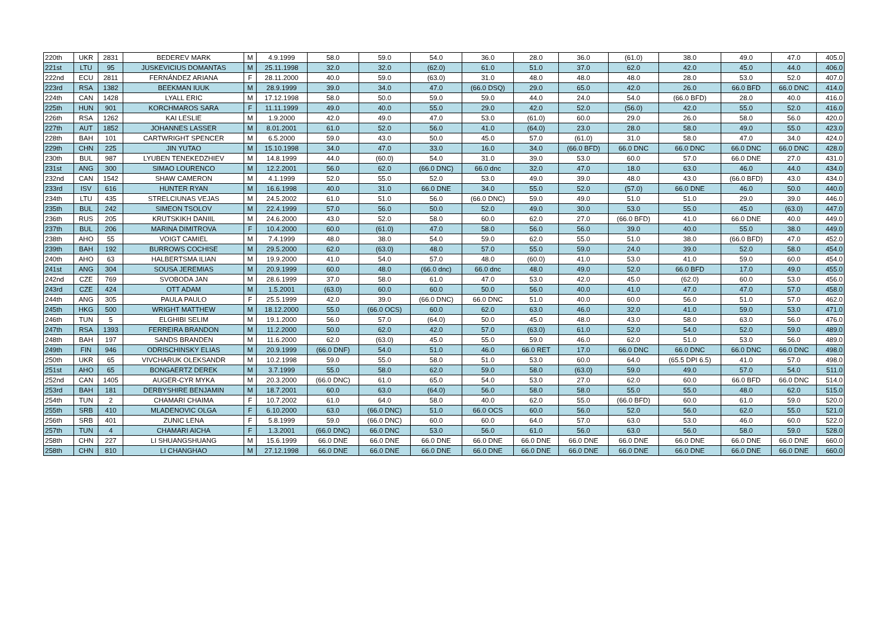| 220th | UKR | 2831 | BEDEREV MARK | M | 4.9.1999 | 58.0 | 59.0 | 54.0 | 36.0 | 28.0 | 36.0 | (61.0) | 38.0 | 49.0 | 47.0 | 405.0 |
| 221st | LTU | 95 | JUSKEVICIUS DOMANTAS | M | 25.11.1998 | 32.0 | 32.0 | (62.0) | 61.0 | 51.0 | 37.0 | 62.0 | 42.0 | 45.0 | 44.0 | 406.0 |
| 222nd | ECU | 2811 | FERNÁNDEZ ARIANA | F | 28.11.2000 | 40.0 | 59.0 | (63.0) | 31.0 | 48.0 | 48.0 | 48.0 | 28.0 | 53.0 | 52.0 | 407.0 |
| 223rd | RSA | 1382 | BEEKMAN IUUK | M | 28.9.1999 | 39.0 | 34.0 | 47.0 | (66.0 DSQ) | 29.0 | 65.0 | 42.0 | 26.0 | 66.0 BFD | 66.0 DNC | 414.0 |
| 224th | CAN | 1428 | LYALL ERIC | M | 17.12.1998 | 58.0 | 50.0 | 59.0 | 59.0 | 44.0 | 24.0 | 54.0 | (66.0 BFD) | 28.0 | 40.0 | 416.0 |
| 225th | HUN | 901 | KORCHMAROS SARA | F | 11.11.1999 | 49.0 | 40.0 | 55.0 | 29.0 | 42.0 | 52.0 | (56.0) | 42.0 | 55.0 | 52.0 | 416.0 |
| 226th | RSA | 1262 | KAI LESLIE | M | 1.9.2000 | 42.0 | 49.0 | 47.0 | 53.0 | (61.0) | 60.0 | 29.0 | 26.0 | 58.0 | 56.0 | 420.0 |
| 227th | AUT | 1852 | JOHANNES LASSER | M | 8.01.2001 | 61.0 | 52.0 | 56.0 | 41.0 | (64.0) | 23.0 | 28.0 | 58.0 | 49.0 | 55.0 | 423.0 |
| 228th | BAH | 101 | CARTWRIGHT SPENCER | M | 6.5.2000 | 59.0 | 43.0 | 50.0 | 45.0 | 57.0 | (61.0) | 31.0 | 58.0 | 47.0 | 34.0 | 424.0 |
| 229th | CHN | 225 | JIN YUTAO | M | 15.10.1998 | 34.0 | 47.0 | 33.0 | 16.0 | 34.0 | (66.0 BFD) | 66.0 DNC | 66.0 DNC | 66.0 DNC | 66.0 DNC | 428.0 |
| 230th | BUL | 987 | LYUBEN TENEKEDZHIEV | M | 14.8.1999 | 44.0 | (60.0) | 54.0 | 31.0 | 39.0 | 53.0 | 60.0 | 57.0 | 66.0 DNE | 27.0 | 431.0 |
| 231st | ANG | 300 | SIMAO LOURENCO | M | 12.2.2001 | 56.0 | 62.0 | (66.0 DNC) | 66.0 dnc | 32.0 | 47.0 | 18.0 | 63.0 | 46.0 | 44.0 | 434.0 |
| 232nd | CAN | 1542 | SHAW CAMERON | M | 4.1.1999 | 52.0 | 55.0 | 52.0 | 53.0 | 49.0 | 39.0 | 48.0 | 43.0 | (66.0 BFD) | 43.0 | 434.0 |
| 233rd | ISV | 616 | HUNTER RYAN | M | 16.6.1998 | 40.0 | 31.0 | 66.0 DNE | 34.0 | 55.0 | 52.0 | (57.0) | 66.0 DNE | 46.0 | 50.0 | 440.0 |
| 234th | LTU | 435 | STRELCIUNAS VEJAS | M | 24.5.2002 | 61.0 | 51.0 | 56.0 | (66.0 DNC) | 59.0 | 49.0 | 51.0 | 51.0 | 29.0 | 39.0 | 446.0 |
| 235th | BUL | 242 | SIMEON TSOLOV | M | 22.4.1999 | 57.0 | 56.0 | 50.0 | 52.0 | 49.0 | 30.0 | 53.0 | 55.0 | 45.0 | (63.0) | 447.0 |
| 236th | RUS | 205 | KRUTSKIKH DANIIL | M | 24.6.2000 | 43.0 | 52.0 | 58.0 | 60.0 | 62.0 | 27.0 | (66.0 BFD) | 41.0 | 66.0 DNE | 40.0 | 449.0 |
| 237th | BUL | 206 | MARINA DIMITROVA | F | 10.4.2000 | 60.0 | (61.0) | 47.0 | 58.0 | 56.0 | 56.0 | 39.0 | 40.0 | 55.0 | 38.0 | 449.0 |
| 238th | AHO | 55 | VOIGT CAMIEL | M | 7.4.1999 | 48.0 | 38.0 | 54.0 | 59.0 | 62.0 | 55.0 | 51.0 | 38.0 | (66.0 BFD) | 47.0 | 452.0 |
| 239th | BAH | 192 | BURROWS COCHISE | M | 29.5.2000 | 62.0 | (63.0) | 48.0 | 57.0 | 55.0 | 59.0 | 24.0 | 39.0 | 52.0 | 58.0 | 454.0 |
| 240th | AHO | 63 | HALBERTSMA ILIAN | M | 19.9.2000 | 41.0 | 54.0 | 57.0 | 48.0 | (60.0) | 41.0 | 53.0 | 41.0 | 59.0 | 60.0 | 454.0 |
| 241st | ANG | 304 | SOUSA JEREMIAS | M | 20.9.1999 | 60.0 | 48.0 | (66.0 dnc) | 66.0 dnc | 48.0 | 49.0 | 52.0 | 66.0 BFD | 17.0 | 49.0 | 455.0 |
| 242nd | CZE | 769 | SVOBODA JAN | M | 28.6.1999 | 37.0 | 58.0 | 61.0 | 47.0 | 53.0 | 42.0 | 45.0 | (62.0) | 60.0 | 53.0 | 456.0 |
| 243rd | CZE | 424 | OTT ADAM | M | 1.5.2001 | (63.0) | 60.0 | 60.0 | 50.0 | 56.0 | 40.0 | 41.0 | 47.0 | 47.0 | 57.0 | 458.0 |
| 244th | ANG | 305 | PAULA PAULO | F | 25.5.1999 | 42.0 | 39.0 | (66.0 DNC) | 66.0 DNC | 51.0 | 40.0 | 60.0 | 56.0 | 51.0 | 57.0 | 462.0 |
| 245th | HKG | 500 | WRIGHT MATTHEW | M | 18.12.2000 | 55.0 | (66.0 OCS) | 60.0 | 62.0 | 63.0 | 46.0 | 32.0 | 41.0 | 59.0 | 53.0 | 471.0 |
| 246th | TUN | 5 | ELGHIBI SELIM | M | 19.1.2000 | 56.0 | 57.0 | (64.0) | 50.0 | 45.0 | 48.0 | 43.0 | 58.0 | 63.0 | 56.0 | 476.0 |
| 247th | RSA | 1393 | FERREIRA BRANDON | M | 11.2.2000 | 50.0 | 62.0 | 42.0 | 57.0 | (63.0) | 61.0 | 52.0 | 54.0 | 52.0 | 59.0 | 489.0 |
| 248th | BAH | 197 | SANDS BRANDEN | M | 11.6.2000 | 62.0 | (63.0) | 45.0 | 55.0 | 59.0 | 46.0 | 62.0 | 51.0 | 53.0 | 56.0 | 489.0 |
| 249th | FIN | 946 | ODRISCHINSKY ELIAS | M | 20.9.1999 | (66.0 DNF) | 54.0 | 51.0 | 46.0 | 66.0 RET | 17.0 | 66.0 DNC | 66.0 DNC | 66.0 DNC | 66.0 DNC | 498.0 |
| 250th | UKR | 65 | VIVCHARUK OLEKSANDR | M | 10.2.1998 | 59.0 | 55.0 | 58.0 | 51.0 | 53.0 | 60.0 | 64.0 | (65.5 DPI 6.5) | 41.0 | 57.0 | 498.0 |
| 251st | AHO | 65 | BONGAERTZ DEREK | M | 3.7.1999 | 55.0 | 58.0 | 62.0 | 59.0 | 58.0 | (63.0) | 59.0 | 49.0 | 57.0 | 54.0 | 511.0 |
| 252nd | CAN | 1405 | AUGER-CYR MYKA | M | 20.3.2000 | (66.0 DNC) | 61.0 | 65.0 | 54.0 | 53.0 | 27.0 | 62.0 | 60.0 | 66.0 BFD | 66.0 DNC | 514.0 |
| 253rd | BAH | 181 | DERBYSHIRE BENJAMIN | M | 18.7.2001 | 60.0 | 63.0 | (64.0) | 56.0 | 58.0 | 58.0 | 55.0 | 55.0 | 48.0 | 62.0 | 515.0 |
| 254th | TUN | 2 | CHAMARI CHAIMA | F | 10.7.2002 | 61.0 | 64.0 | 58.0 | 40.0 | 62.0 | 55.0 | (66.0 BFD) | 60.0 | 61.0 | 59.0 | 520.0 |
| 255th | SRB | 410 | MLADENOVIC OLGA | F | 6.10.2000 | 63.0 | (66.0 DNC) | 51.0 | 66.0 OCS | 60.0 | 56.0 | 52.0 | 56.0 | 62.0 | 55.0 | 521.0 |
| 256th | SRB | 401 | ZUNIC LENA | F | 5.8.1999 | 59.0 | (66.0 DNC) | 60.0 | 60.0 | 64.0 | 57.0 | 63.0 | 53.0 | 46.0 | 60.0 | 522.0 |
| 257th | TUN | 4 | CHAMARI AICHA | F | 1.3.2001 | (66.0 DNC) | 66.0 DNC | 53.0 | 56.0 | 61.0 | 56.0 | 63.0 | 56.0 | 58.0 | 59.0 | 528.0 |
| 258th | CHN | 227 | LI SHUANGSHUANG | M | 15.6.1999 | 66.0 DNE | 66.0 DNE | 66.0 DNE | 66.0 DNE | 66.0 DNE | 66.0 DNE | 66.0 DNE | 66.0 DNE | 66.0 DNE | 66.0 DNE | 660.0 |
| 258th | CHN | 810 | LI CHANGHAO | M | 27.12.1998 | 66.0 DNE | 66.0 DNE | 66.0 DNE | 66.0 DNE | 66.0 DNE | 66.0 DNE | 66.0 DNE | 66.0 DNE | 66.0 DNE | 66.0 DNE | 660.0 |